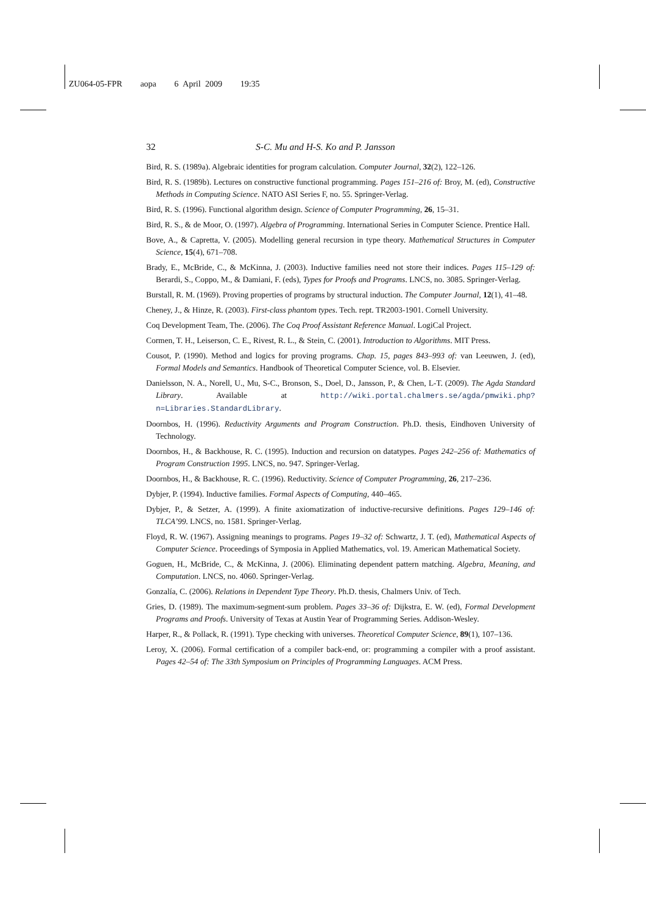ZU064-05-FPR aopa 6 April 2009 19:35
32 S-C. Mu and H-S. Ko and P. Jansson
Bird, R. S. (1989a). Algebraic identities for program calculation. Computer Journal, 32(2), 122–126.
Bird, R. S. (1989b). Lectures on constructive functional programming. Pages 151–216 of: Broy, M. (ed), Constructive Methods in Computing Science. NATO ASI Series F, no. 55. Springer-Verlag.
Bird, R. S. (1996). Functional algorithm design. Science of Computer Programming, 26, 15–31.
Bird, R. S., & de Moor, O. (1997). Algebra of Programming. International Series in Computer Science. Prentice Hall.
Bove, A., & Capretta, V. (2005). Modelling general recursion in type theory. Mathematical Structures in Computer Science, 15(4), 671–708.
Brady, E., McBride, C., & McKinna, J. (2003). Inductive families need not store their indices. Pages 115–129 of: Berardi, S., Coppo, M., & Damiani, F. (eds), Types for Proofs and Programs. LNCS, no. 3085. Springer-Verlag.
Burstall, R. M. (1969). Proving properties of programs by structural induction. The Computer Journal, 12(1), 41–48.
Cheney, J., & Hinze, R. (2003). First-class phantom types. Tech. rept. TR2003-1901. Cornell University.
Coq Development Team, The. (2006). The Coq Proof Assistant Reference Manual. LogiCal Project.
Cormen, T. H., Leiserson, C. E., Rivest, R. L., & Stein, C. (2001). Introduction to Algorithms. MIT Press.
Cousot, P. (1990). Method and logics for proving programs. Chap. 15, pages 843–993 of: van Leeuwen, J. (ed), Formal Models and Semantics. Handbook of Theoretical Computer Science, vol. B. Elsevier.
Danielsson, N. A., Norell, U., Mu, S-C., Bronson, S., Doel, D., Jansson, P., & Chen, L-T. (2009). The Agda Standard Library. Available at http://wiki.portal.chalmers.se/agda/pmwiki.php?n=Libraries.StandardLibrary.
Doornbos, H. (1996). Reductivity Arguments and Program Construction. Ph.D. thesis, Eindhoven University of Technology.
Doornbos, H., & Backhouse, R. C. (1995). Induction and recursion on datatypes. Pages 242–256 of: Mathematics of Program Construction 1995. LNCS, no. 947. Springer-Verlag.
Doornbos, H., & Backhouse, R. C. (1996). Reductivity. Science of Computer Programming, 26, 217–236.
Dybjer, P. (1994). Inductive families. Formal Aspects of Computing, 440–465.
Dybjer, P., & Setzer, A. (1999). A finite axiomatization of inductive-recursive definitions. Pages 129–146 of: TLCA’99. LNCS, no. 1581. Springer-Verlag.
Floyd, R. W. (1967). Assigning meanings to programs. Pages 19–32 of: Schwartz, J. T. (ed), Mathematical Aspects of Computer Science. Proceedings of Symposia in Applied Mathematics, vol. 19. American Mathematical Society.
Goguen, H., McBride, C., & McKinna, J. (2006). Eliminating dependent pattern matching. Algebra, Meaning, and Computation. LNCS, no. 4060. Springer-Verlag.
Gonzalía, C. (2006). Relations in Dependent Type Theory. Ph.D. thesis, Chalmers Univ. of Tech.
Gries, D. (1989). The maximum-segment-sum problem. Pages 33–36 of: Dijkstra, E. W. (ed), Formal Development Programs and Proofs. University of Texas at Austin Year of Programming Series. Addison-Wesley.
Harper, R., & Pollack, R. (1991). Type checking with universes. Theoretical Computer Science, 89(1), 107–136.
Leroy, X. (2006). Formal certification of a compiler back-end, or: programming a compiler with a proof assistant. Pages 42–54 of: The 33th Symposium on Principles of Programming Languages. ACM Press.